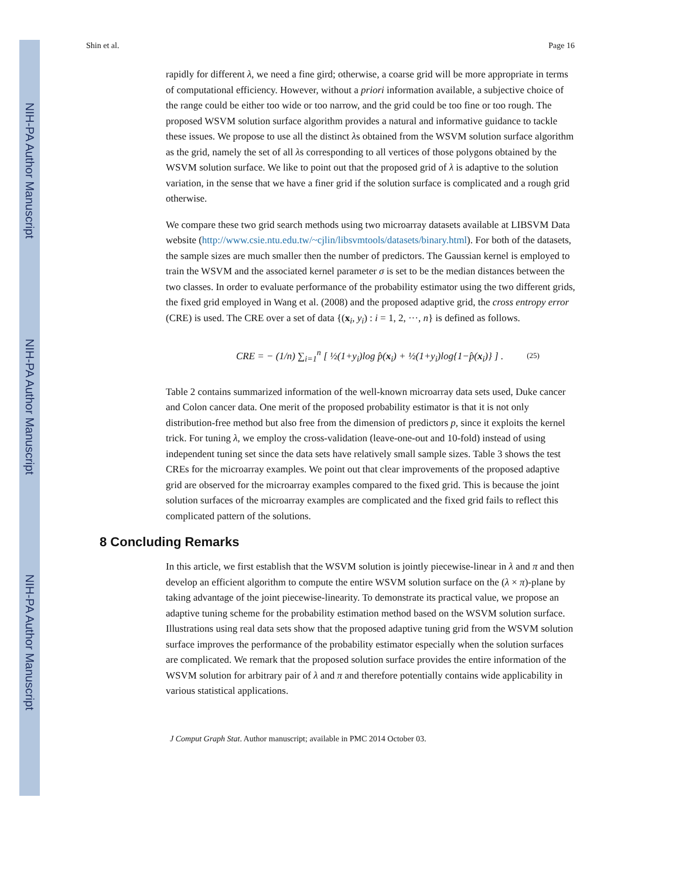NIH-PA Author Manuscript
NIH-PA Author Manuscript
NIH-PA Author Manuscript
Shin et al. Page 16
rapidly for different λ, we need a fine gird; otherwise, a coarse grid will be more appropriate in terms of computational efficiency. However, without a priori information available, a subjective choice of the range could be either too wide or too narrow, and the grid could be too fine or too rough. The proposed WSVM solution surface algorithm provides a natural and informative guidance to tackle these issues. We propose to use all the distinct λs obtained from the WSVM solution surface algorithm as the grid, namely the set of all λs corresponding to all vertices of those polygons obtained by the WSVM solution surface. We like to point out that the proposed grid of λ is adaptive to the solution variation, in the sense that we have a finer grid if the solution surface is complicated and a rough grid otherwise.
We compare these two grid search methods using two microarray datasets available at LIBSVM Data website (http://www.csie.ntu.edu.tw/~cjlin/libsvmtools/datasets/binary.html). For both of the datasets, the sample sizes are much smaller then the number of predictors. The Gaussian kernel is employed to train the WSVM and the associated kernel parameter σ is set to be the median distances between the two classes. In order to evaluate performance of the probability estimator using the two different grids, the fixed grid employed in Wang et al. (2008) and the proposed adaptive grid, the cross entropy error (CRE) is used. The CRE over a set of data {(x<sub>i</sub>, y<sub>i</sub>) : i = 1, 2, ···, n} is defined as follows.
CRE = − (1/n) ∑<sub>i=1</sub><sup>n</sup> [ ½(1+y<sub>i</sub>)log p̂(x<sub>i</sub>) + ½(1+y<sub>i</sub>)log{1−p̂(x<sub>i</sub>)} ] . (25)
Table 2 contains summarized information of the well-known microarray data sets used, Duke cancer and Colon cancer data. One merit of the proposed probability estimator is that it is not only distribution-free method but also free from the dimension of predictors p, since it exploits the kernel trick. For tuning λ, we employ the cross-validation (leave-one-out and 10-fold) instead of using independent tuning set since the data sets have relatively small sample sizes. Table 3 shows the test CREs for the microarray examples. We point out that clear improvements of the proposed adaptive grid are observed for the microarray examples compared to the fixed grid. This is because the joint solution surfaces of the microarray examples are complicated and the fixed grid fails to reflect this complicated pattern of the solutions.
8 Concluding Remarks
In this article, we first establish that the WSVM solution is jointly piecewise-linear in λ and π and then develop an efficient algorithm to compute the entire WSVM solution surface on the (λ × π)-plane by taking advantage of the joint piecewise-linearity. To demonstrate its practical value, we propose an adaptive tuning scheme for the probability estimation method based on the WSVM solution surface. Illustrations using real data sets show that the proposed adaptive tuning grid from the WSVM solution surface improves the performance of the probability estimator especially when the solution surfaces are complicated. We remark that the proposed solution surface provides the entire information of the WSVM solution for arbitrary pair of λ and π and therefore potentially contains wide applicability in various statistical applications.
J Comput Graph Stat. Author manuscript; available in PMC 2014 October 03.